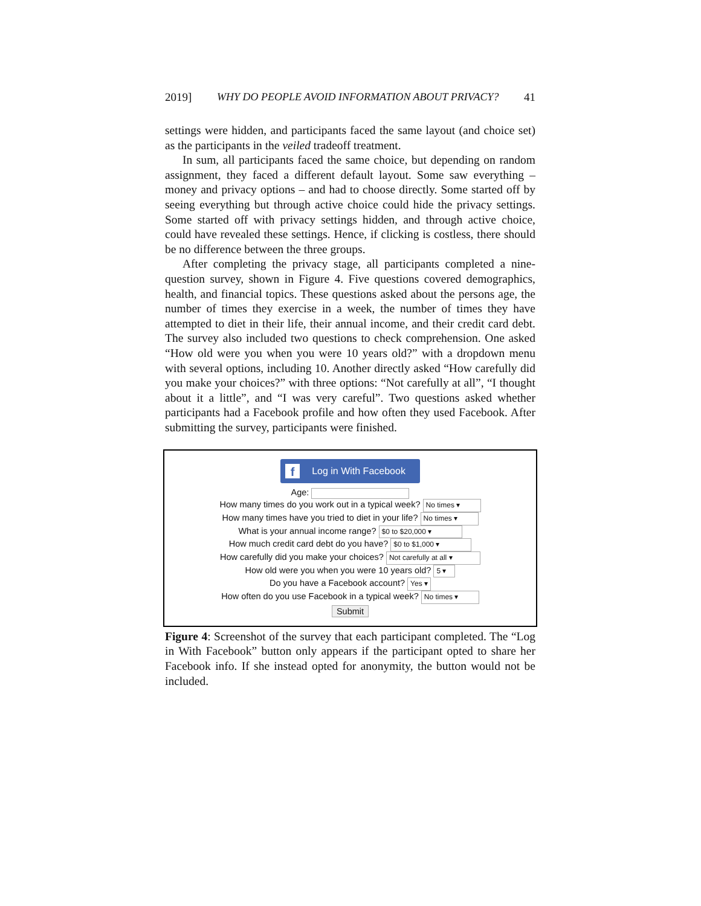2019] WHY DO PEOPLE AVOID INFORMATION ABOUT PRIVACY? 41
settings were hidden, and participants faced the same layout (and choice set) as the participants in the veiled tradeoff treatment.
In sum, all participants faced the same choice, but depending on random assignment, they faced a different default layout. Some saw everything – money and privacy options – and had to choose directly. Some started off by seeing everything but through active choice could hide the privacy settings. Some started off with privacy settings hidden, and through active choice, could have revealed these settings. Hence, if clicking is costless, there should be no difference between the three groups.
After completing the privacy stage, all participants completed a nine-question survey, shown in Figure 4. Five questions covered demographics, health, and financial topics. These questions asked about the persons age, the number of times they exercise in a week, the number of times they have attempted to diet in their life, their annual income, and their credit card debt. The survey also included two questions to check comprehension. One asked “How old were you when you were 10 years old?” with a dropdown menu with several options, including 10. Another directly asked “How carefully did you make your choices?” with three options: “Not carefully at all”, “I thought about it a little”, and “I was very careful”. Two questions asked whether participants had a Facebook profile and how often they used Facebook. After submitting the survey, participants were finished.
f Log in With Facebook
Age:
How many times do you work out in a typical week? No times ▾
How many times have you tried to diet in your life? No times ▾
What is your annual income range? $0 to $20,000 ▾
How much credit card debt do you have? $0 to $1,000 ▾
How carefully did you make your choices? Not carefully at all ▾
How old were you when you were 10 years old? 5 ▾
Do you have a Facebook account? Yes ▾
How often do you use Facebook in a typical week? No times ▾
Submit
Figure 4: Screenshot of the survey that each participant completed. The “Log in With Facebook” button only appears if the participant opted to share her Facebook info. If she instead opted for anonymity, the button would not be included.